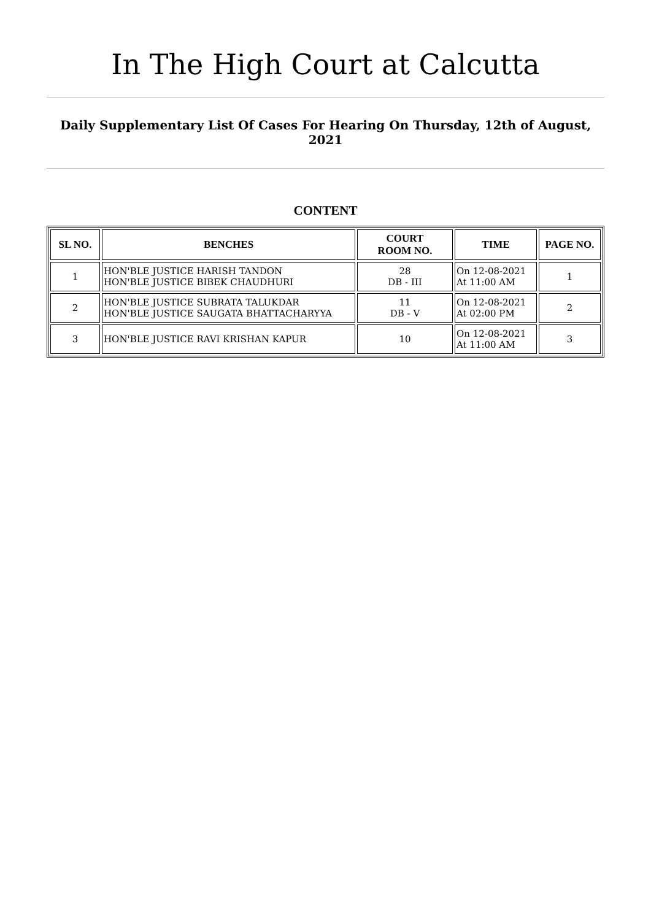In The High Court at Calcutta
Daily Supplementary List Of Cases For Hearing On Thursday, 12th of August, 2021
CONTENT
| SL NO. | BENCHES | COURT ROOM NO. | TIME | PAGE NO. |
| --- | --- | --- | --- | --- |
| 1 | HON'BLE JUSTICE HARISH TANDON HON'BLE JUSTICE BIBEK CHAUDHURI | 28 DB - III | On 12-08-2021 At 11:00 AM | 1 |
| 2 | HON'BLE JUSTICE SUBRATA TALUKDAR HON'BLE JUSTICE SAUGATA BHATTACHARYYA | 11 DB - V | On 12-08-2021 At 02:00 PM | 2 |
| 3 | HON'BLE JUSTICE RAVI KRISHAN KAPUR | 10 | On 12-08-2021 At 11:00 AM | 3 |